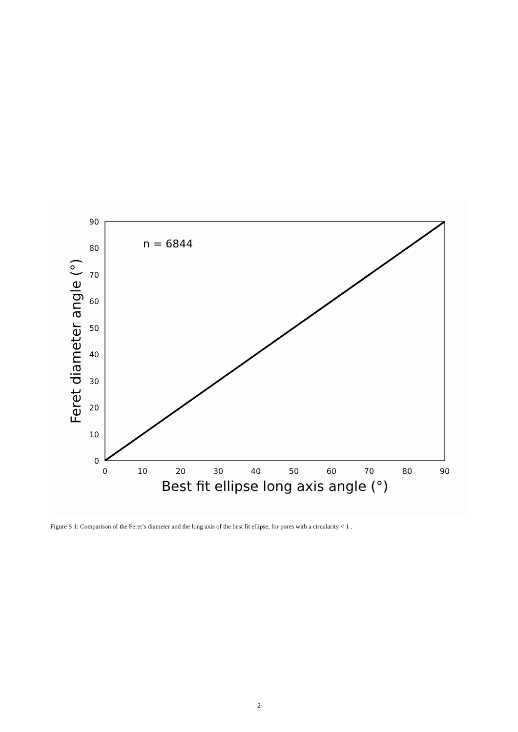n = 6844
0
10
20
30
40
50
60
70
80
90
0
10
20
30
40
50
60
70
80
90
Best fit ellipse long axis angle (°)
Feret diameter angle (°)
Figure S 1: Comparison of the Feret’s diameter and the long axis of the best fit ellipse, for pores with a circularity < 1 .
2